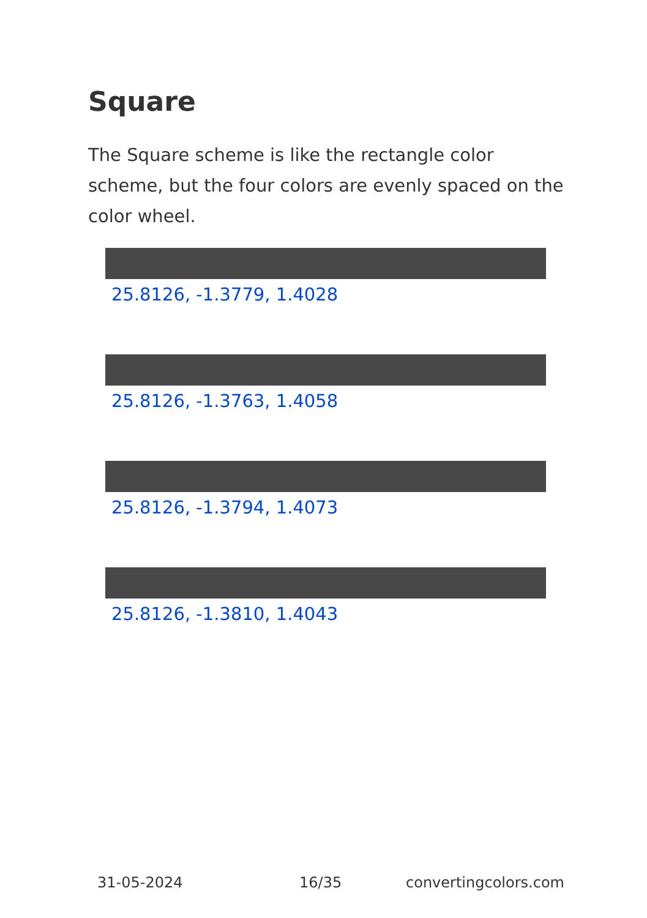Square
The Square scheme is like the rectangle color scheme, but the four colors are evenly spaced on the color wheel.
25.8126, -1.3779, 1.4028
25.8126, -1.3763, 1.4058
25.8126, -1.3794, 1.4073
25.8126, -1.3810, 1.4043
31-05-2024 16/35 convertingcolors.com